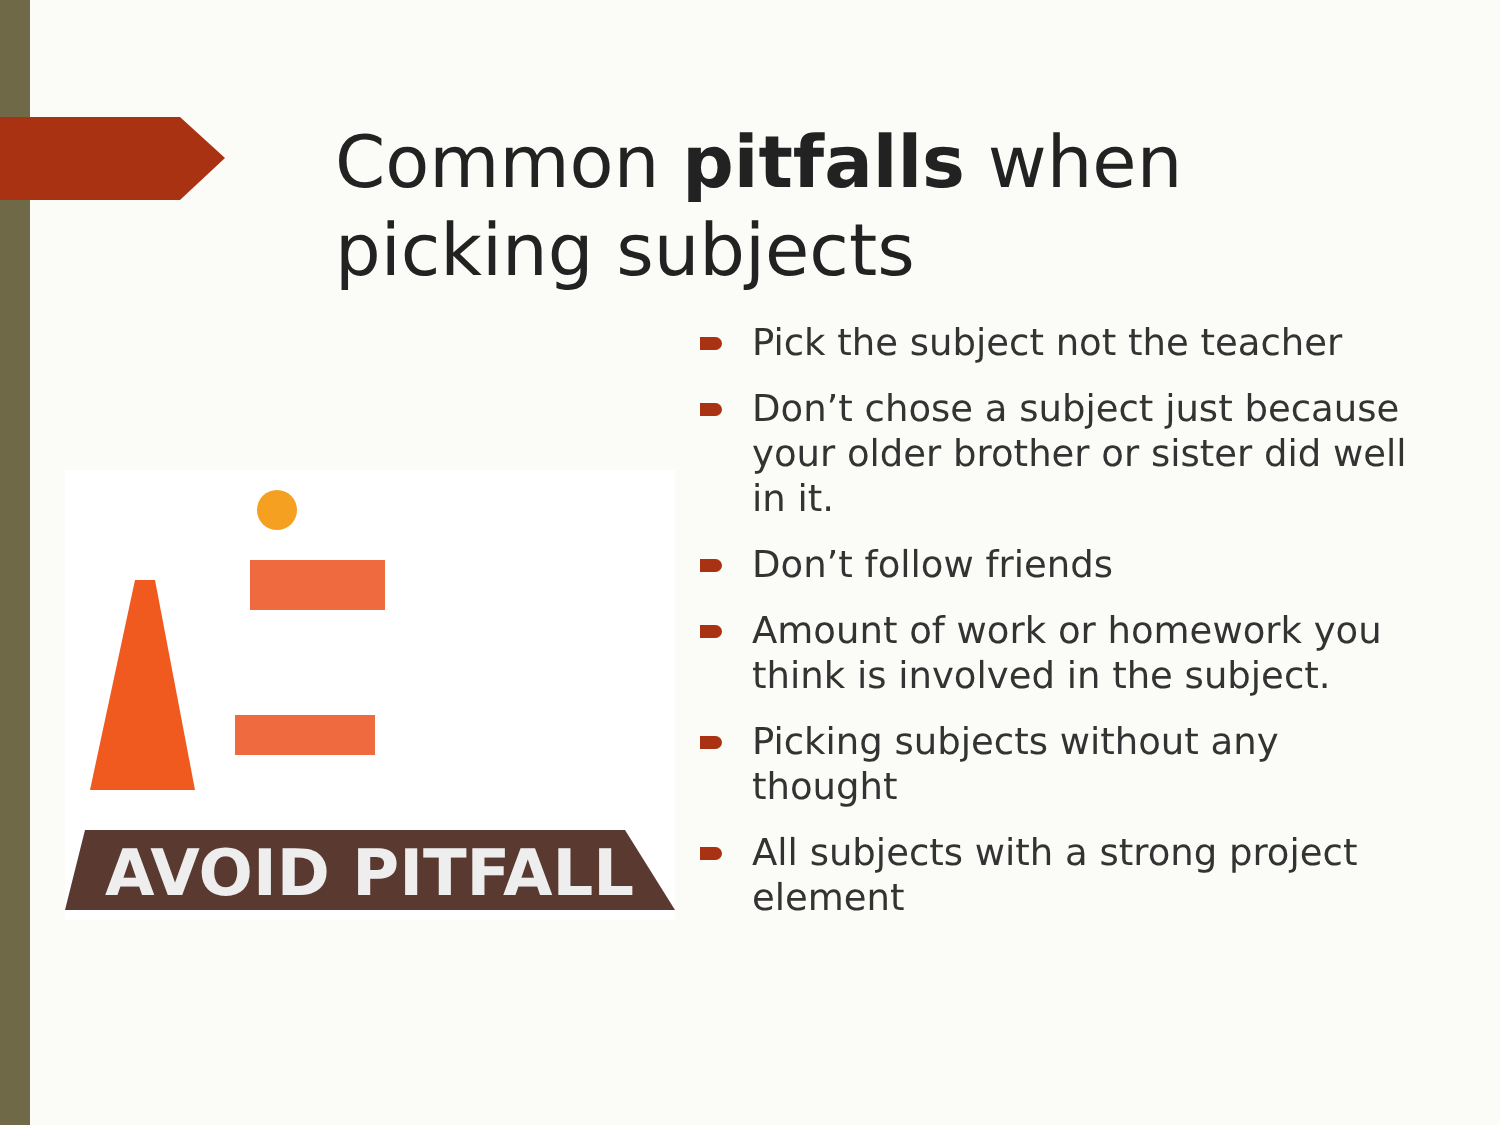Common pitfalls when picking subjects
AVOID PITFALL
Pick the subject not the teacher
Don’t chose a subject just because your older brother or sister did well in it.
Don’t follow friends
Amount of work or homework you think is involved in the subject.
Picking subjects without any thought
All subjects with a strong project element